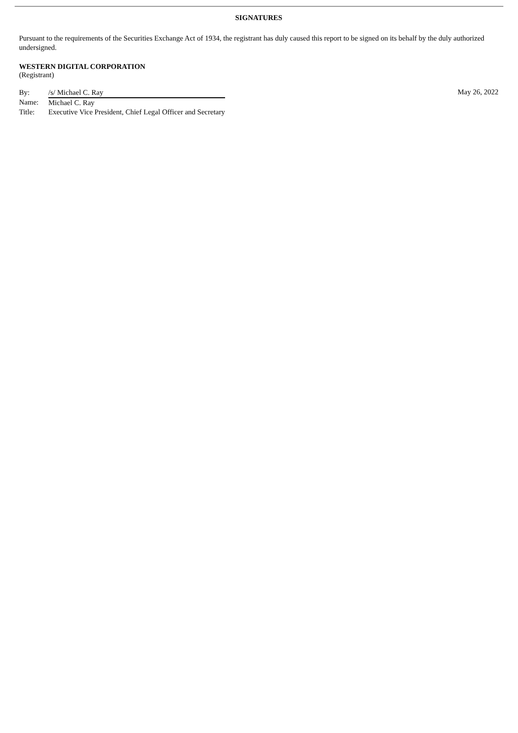SIGNATURES
Pursuant to the requirements of the Securities Exchange Act of 1934, the registrant has duly caused this report to be signed on its behalf by the duly authorized undersigned.
WESTERN DIGITAL CORPORATION
(Registrant)
| By: | /s/ Michael C. Ray |
| Name: | Michael C. Ray |
| Title: | Executive Vice President, Chief Legal Officer and Secretary |
May 26, 2022